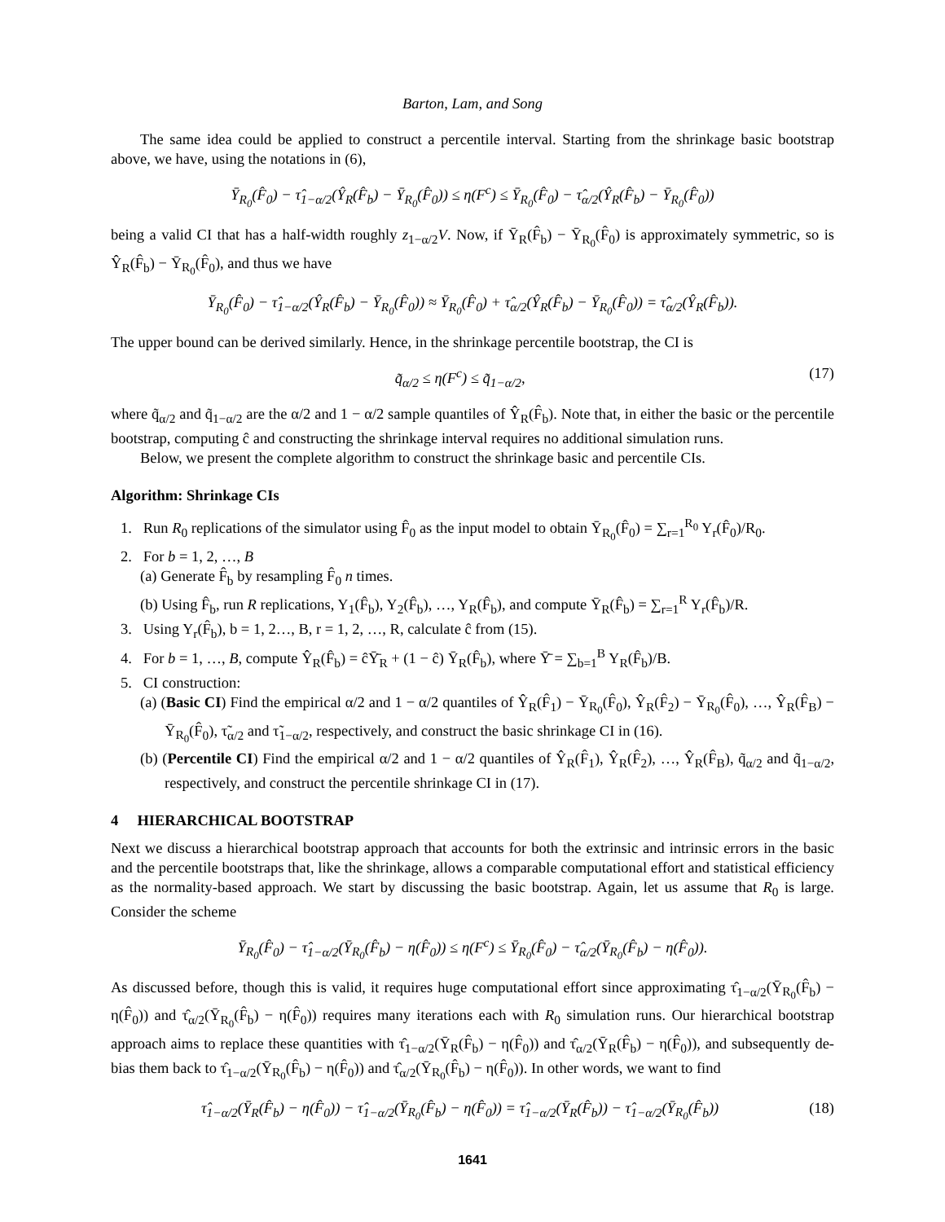Barton, Lam, and Song
The same idea could be applied to construct a percentile interval. Starting from the shrinkage basic bootstrap above, we have, using the notations in (6),
Ȳ<sub>R<sub>0</sub></sub>(F̂<sub>0</sub>) − τ̂<sub>1−α/2</sub>(Ŷ<sub>R</sub>(F̂<sub>b</sub>) − Ȳ<sub>R<sub>0</sub></sub>(F̂<sub>0</sub>)) ≤ η(F<sup>c</sup>) ≤ Ȳ<sub>R<sub>0</sub></sub>(F̂<sub>0</sub>) − τ̂<sub>α/2</sub>(Ŷ<sub>R</sub>(F̂<sub>b</sub>) − Ȳ<sub>R<sub>0</sub></sub>(F̂<sub>0</sub>))
being a valid CI that has a half-width roughly z<sub>1−α/2</sub>V. Now, if Ȳ<sub>R</sub>(F̂<sub>b</sub>) − Ȳ<sub>R<sub>0</sub></sub>(F̂<sub>0</sub>) is approximately symmetric, so is Ŷ<sub>R</sub>(F̂<sub>b</sub>) − Ȳ<sub>R<sub>0</sub></sub>(F̂<sub>0</sub>), and thus we have
Ȳ<sub>R<sub>0</sub></sub>(F̂<sub>0</sub>) − τ̂<sub>1−α/2</sub>(Ŷ<sub>R</sub>(F̂<sub>b</sub>) − Ȳ<sub>R<sub>0</sub></sub>(F̂<sub>0</sub>)) ≈ Ȳ<sub>R<sub>0</sub></sub>(F̂<sub>0</sub>) + τ̂<sub>α/2</sub>(Ŷ<sub>R</sub>(F̂<sub>b</sub>) − Ȳ<sub>R<sub>0</sub></sub>(F̂<sub>0</sub>)) = τ̂<sub>α/2</sub>(Ŷ<sub>R</sub>(F̂<sub>b</sub>)).
The upper bound can be derived similarly. Hence, in the shrinkage percentile bootstrap, the CI is
q̃<sub>α/2</sub> ≤ η(F<sup>c</sup>) ≤ q̃<sub>1−α/2</sub>, (17)
where q̃<sub>α/2</sub> and q̃<sub>1−α/2</sub> are the α/2 and 1 − α/2 sample quantiles of Ŷ<sub>R</sub>(F̂<sub>b</sub>). Note that, in either the basic or the percentile bootstrap, computing ĉ and constructing the shrinkage interval requires no additional simulation runs.
Below, we present the complete algorithm to construct the shrinkage basic and percentile CIs.
Algorithm: Shrinkage CIs
1. Run R<sub>0</sub> replications of the simulator using F̂<sub>0</sub> as the input model to obtain Ȳ<sub>R<sub>0</sub></sub>(F̂<sub>0</sub>) = ∑<sub>r=1</sub><sup>R<sub>0</sub></sup> Y<sub>r</sub>(F̂<sub>0</sub>)/R<sub>0</sub>.
2. For b = 1, 2, …, B
(a) Generate F̂<sub>b</sub> by resampling F̂<sub>0</sub> n times.
(b) Using F̂<sub>b</sub>, run R replications, Y<sub>1</sub>(F̂<sub>b</sub>), Y<sub>2</sub>(F̂<sub>b</sub>), …, Y<sub>R</sub>(F̂<sub>b</sub>), and compute Ȳ<sub>R</sub>(F̂<sub>b</sub>) = ∑<sub>r=1</sub><sup>R</sup> Y<sub>r</sub>(F̂<sub>b</sub>)/R.
3. Using Y<sub>r</sub>(F̂<sub>b</sub>), b = 1, 2…, B, r = 1, 2, …, R, calculate ĉ from (15).
4. For b = 1, …, B, compute Ŷ<sub>R</sub>(F̂<sub>b</sub>) = ĉȲ̄<sub>R</sub> + (1 − ĉ) Ȳ<sub>R</sub>(F̂<sub>b</sub>), where Ȳ̄ = ∑<sub>b=1</sub><sup>B</sup> Y<sub>R</sub>(F̂<sub>b</sub>)/B.
5. CI construction:
(a) (Basic CI) Find the empirical α/2 and 1 − α/2 quantiles of Ŷ<sub>R</sub>(F̂<sub>1</sub>) − Ȳ<sub>R<sub>0</sub></sub>(F̂<sub>0</sub>), Ŷ<sub>R</sub>(F̂<sub>2</sub>) − Ȳ<sub>R<sub>0</sub></sub>(F̂<sub>0</sub>), …, Ŷ<sub>R</sub>(F̂<sub>B</sub>) − Ȳ<sub>R<sub>0</sub></sub>(F̂<sub>0</sub>), τ̃<sub>α/2</sub> and τ̃<sub>1−α/2</sub>, respectively, and construct the basic shrinkage CI in (16).
(b) (Percentile CI) Find the empirical α/2 and 1 − α/2 quantiles of Ŷ<sub>R</sub>(F̂<sub>1</sub>), Ŷ<sub>R</sub>(F̂<sub>2</sub>), …, Ŷ<sub>R</sub>(F̂<sub>B</sub>), q̃<sub>α/2</sub> and q̃<sub>1−α/2</sub>, respectively, and construct the percentile shrinkage CI in (17).
4 HIERARCHICAL BOOTSTRAP
Next we discuss a hierarchical bootstrap approach that accounts for both the extrinsic and intrinsic errors in the basic and the percentile bootstraps that, like the shrinkage, allows a comparable computational effort and statistical efficiency as the normality-based approach. We start by discussing the basic bootstrap. Again, let us assume that R<sub>0</sub> is large. Consider the scheme
Ȳ<sub>R<sub>0</sub></sub>(F̂<sub>0</sub>) − τ̂<sub>1−α/2</sub>(Ȳ<sub>R<sub>0</sub></sub>(F̂<sub>b</sub>) − η(F̂<sub>0</sub>)) ≤ η(F<sup>c</sup>) ≤ Ȳ<sub>R<sub>0</sub></sub>(F̂<sub>0</sub>) − τ̂<sub>α/2</sub>(Ȳ<sub>R<sub>0</sub></sub>(F̂<sub>b</sub>) − η(F̂<sub>0</sub>)).
As discussed before, though this is valid, it requires huge computational effort since approximating τ̂<sub>1−α/2</sub>(Ȳ<sub>R<sub>0</sub></sub>(F̂<sub>b</sub>) − η(F̂<sub>0</sub>)) and τ̂<sub>α/2</sub>(Ȳ<sub>R<sub>0</sub></sub>(F̂<sub>b</sub>) − η(F̂<sub>0</sub>)) requires many iterations each with R<sub>0</sub> simulation runs. Our hierarchical bootstrap approach aims to replace these quantities with τ̂<sub>1−α/2</sub>(Ȳ<sub>R</sub>(F̂<sub>b</sub>) − η(F̂<sub>0</sub>)) and τ̂<sub>α/2</sub>(Ȳ<sub>R</sub>(F̂<sub>b</sub>) − η(F̂<sub>0</sub>)), and subsequently de-bias them back to τ̂<sub>1−α/2</sub>(Ȳ<sub>R<sub>0</sub></sub>(F̂<sub>b</sub>) − η(F̂<sub>0</sub>)) and τ̂<sub>α/2</sub>(Ȳ<sub>R<sub>0</sub></sub>(F̂<sub>b</sub>) − η(F̂<sub>0</sub>)). In other words, we want to find
τ̂<sub>1−α/2</sub>(Ȳ<sub>R</sub>(F̂<sub>b</sub>) − η(F̂<sub>0</sub>)) − τ̂<sub>1−α/2</sub>(Ȳ<sub>R<sub>0</sub></sub>(F̂<sub>b</sub>) − η(F̂<sub>0</sub>)) = τ̂<sub>1−α/2</sub>(Ȳ<sub>R</sub>(F̂<sub>b</sub>)) − τ̂<sub>1−α/2</sub>(Ȳ<sub>R<sub>0</sub></sub>(F̂<sub>b</sub>)) (18)
1641